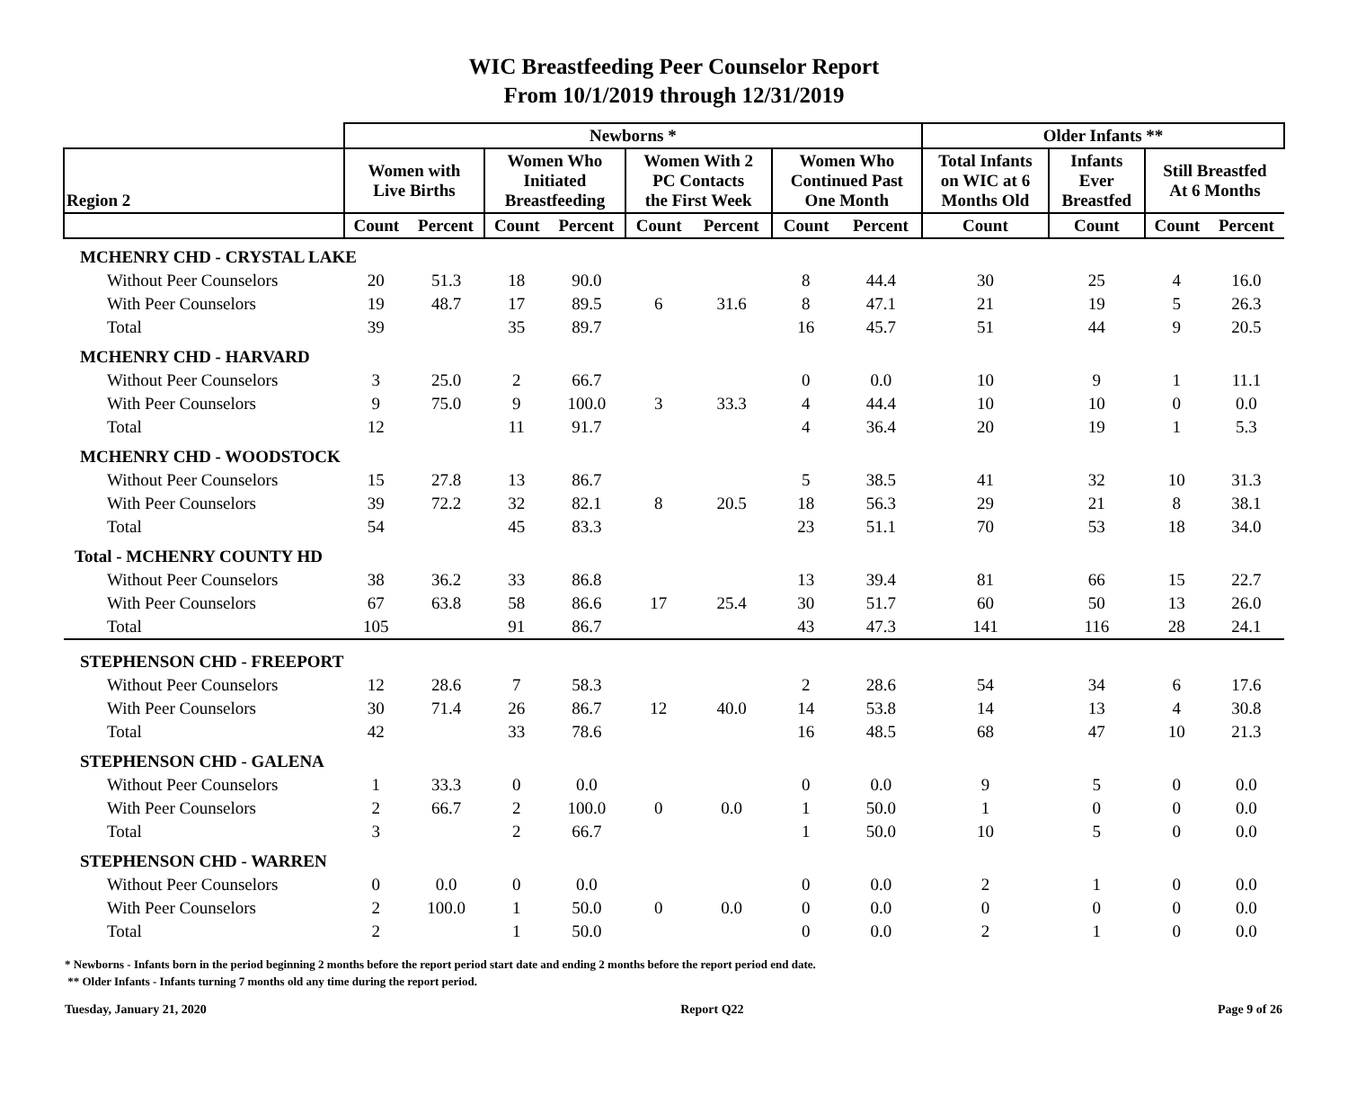WIC Breastfeeding Peer Counselor Report
From 10/1/2019 through 12/31/2019
| | Newborns * | | | | | | | | Older Infants ** | | | |
| --- | --- | --- | --- | --- | --- | --- | --- | --- | --- | --- | --- | --- |
| Region 2 | Women with Live Births | | Women Who Initiated Breastfeeding | | Women With 2 PC Contacts the First Week | | Women Who Continued Past One Month | | Total Infants on WIC at 6 Months Old | Infants Ever Breastfed | Still Breastfed At 6 Months | |
| | Count | Percent | Count | Percent | Count | Percent | Count | Percent | Count | Count | Count | Percent |
| MCHENRY CHD - CRYSTAL LAKE | | | | | | | | | | | | |
| Without Peer Counselors | 20 | 51.3 | 18 | 90.0 | | | 8 | 44.4 | 30 | 25 | 4 | 16.0 |
| With Peer Counselors | 19 | 48.7 | 17 | 89.5 | 6 | 31.6 | 8 | 47.1 | 21 | 19 | 5 | 26.3 |
| Total | 39 | | 35 | 89.7 | | | 16 | 45.7 | 51 | 44 | 9 | 20.5 |
| MCHENRY CHD - HARVARD | | | | | | | | | | | | |
| Without Peer Counselors | 3 | 25.0 | 2 | 66.7 | | | 0 | 0.0 | 10 | 9 | 1 | 11.1 |
| With Peer Counselors | 9 | 75.0 | 9 | 100.0 | 3 | 33.3 | 4 | 44.4 | 10 | 10 | 0 | 0.0 |
| Total | 12 | | 11 | 91.7 | | | 4 | 36.4 | 20 | 19 | 1 | 5.3 |
| MCHENRY CHD - WOODSTOCK | | | | | | | | | | | | |
| Without Peer Counselors | 15 | 27.8 | 13 | 86.7 | | | 5 | 38.5 | 41 | 32 | 10 | 31.3 |
| With Peer Counselors | 39 | 72.2 | 32 | 82.1 | 8 | 20.5 | 18 | 56.3 | 29 | 21 | 8 | 38.1 |
| Total | 54 | | 45 | 83.3 | | | 23 | 51.1 | 70 | 53 | 18 | 34.0 |
| Total - MCHENRY COUNTY HD | | | | | | | | | | | | |
| Without Peer Counselors | 38 | 36.2 | 33 | 86.8 | | | 13 | 39.4 | 81 | 66 | 15 | 22.7 |
| With Peer Counselors | 67 | 63.8 | 58 | 86.6 | 17 | 25.4 | 30 | 51.7 | 60 | 50 | 13 | 26.0 |
| Total | 105 | | 91 | 86.7 | | | 43 | 47.3 | 141 | 116 | 28 | 24.1 |
| STEPHENSON CHD - FREEPORT | | | | | | | | | | | | |
| Without Peer Counselors | 12 | 28.6 | 7 | 58.3 | | | 2 | 28.6 | 54 | 34 | 6 | 17.6 |
| With Peer Counselors | 30 | 71.4 | 26 | 86.7 | 12 | 40.0 | 14 | 53.8 | 14 | 13 | 4 | 30.8 |
| Total | 42 | | 33 | 78.6 | | | 16 | 48.5 | 68 | 47 | 10 | 21.3 |
| STEPHENSON CHD - GALENA | | | | | | | | | | | | |
| Without Peer Counselors | 1 | 33.3 | 0 | 0.0 | | | 0 | 0.0 | 9 | 5 | 0 | 0.0 |
| With Peer Counselors | 2 | 66.7 | 2 | 100.0 | 0 | 0.0 | 1 | 50.0 | 1 | 0 | 0 | 0.0 |
| Total | 3 | | 2 | 66.7 | | | 1 | 50.0 | 10 | 5 | 0 | 0.0 |
| STEPHENSON CHD - WARREN | | | | | | | | | | | | |
| Without Peer Counselors | 0 | 0.0 | 0 | 0.0 | | | 0 | 0.0 | 2 | 1 | 0 | 0.0 |
| With Peer Counselors | 2 | 100.0 | 1 | 50.0 | 0 | 0.0 | 0 | 0.0 | 0 | 0 | 0 | 0.0 |
| Total | 2 | | 1 | 50.0 | | | 0 | 0.0 | 2 | 1 | 0 | 0.0 |
* Newborns - Infants born in the period beginning 2 months before the report period start date and ending 2 months before the report period end date.
** Older Infants - Infants turning 7 months old any time during the report period.
Tuesday, January 21, 2020 Report Q22 Page 9 of 26